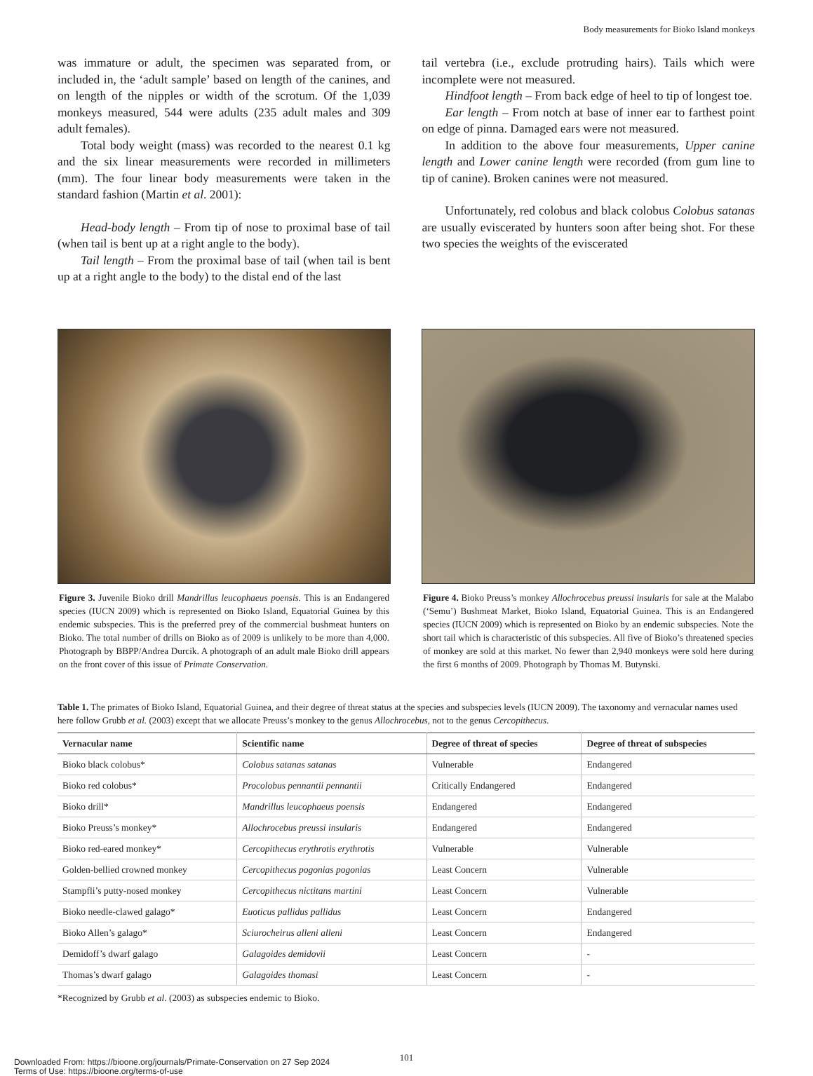Body measurements for Bioko Island monkeys
was immature or adult, the specimen was separated from, or included in, the ‘adult sample’ based on length of the canines, and on length of the nipples or width of the scrotum. Of the 1,039 monkeys measured, 544 were adults (235 adult males and 309 adult females).
Total body weight (mass) was recorded to the nearest 0.1 kg and the six linear measurements were recorded in millimeters (mm). The four linear body measurements were taken in the standard fashion (Martin et al. 2001):
Head-body length – From tip of nose to proximal base of tail (when tail is bent up at a right angle to the body).
Tail length – From the proximal base of tail (when tail is bent up at a right angle to the body) to the distal end of the last
tail vertebra (i.e., exclude protruding hairs). Tails which were incomplete were not measured.
Hindfoot length – From back edge of heel to tip of longest toe.
Ear length – From notch at base of inner ear to farthest point on edge of pinna. Damaged ears were not measured.
In addition to the above four measurements, Upper canine length and Lower canine length were recorded (from gum line to tip of canine). Broken canines were not measured.
Unfortunately, red colobus and black colobus Colobus satanas are usually eviscerated by hunters soon after being shot. For these two species the weights of the eviscerated
Figure 3. Juvenile Bioko drill Mandrillus leucophaeus poensis. This is an Endangered species (IUCN 2009) which is represented on Bioko Island, Equatorial Guinea by this endemic subspecies. This is the preferred prey of the commercial bushmeat hunters on Bioko. The total number of drills on Bioko as of 2009 is unlikely to be more than 4,000. Photograph by BBPP/Andrea Durcik. A photograph of an adult male Bioko drill appears on the front cover of this issue of Primate Conservation.
Figure 4. Bioko Preuss’s monkey Allochrocebus preussi insularis for sale at the Malabo (‘Semu’) Bushmeat Market, Bioko Island, Equatorial Guinea. This is an Endangered species (IUCN 2009) which is represented on Bioko by an endemic subspecies. Note the short tail which is characteristic of this subspecies. All five of Bioko’s threatened species of monkey are sold at this market. No fewer than 2,940 monkeys were sold here during the first 6 months of 2009. Photograph by Thomas M. Butynski.
Table 1. The primates of Bioko Island, Equatorial Guinea, and their degree of threat status at the species and subspecies levels (IUCN 2009). The taxonomy and vernacular names used here follow Grubb et al. (2003) except that we allocate Preuss’s monkey to the genus Allochrocebus, not to the genus Cercopithecus.
| Vernacular name | Scientific name | Degree of threat of species | Degree of threat of subspecies |
| --- | --- | --- | --- |
| Bioko black colobus* | Colobus satanas satanas | Vulnerable | Endangered |
| Bioko red colobus* | Procolobus pennantii pennantii | Critically Endangered | Endangered |
| Bioko drill* | Mandrillus leucophaeus poensis | Endangered | Endangered |
| Bioko Preuss’s monkey* | Allochrocebus preussi insularis | Endangered | Endangered |
| Bioko red-eared monkey* | Cercopithecus erythrotis erythrotis | Vulnerable | Vulnerable |
| Golden-bellied crowned monkey | Cercopithecus pogonias pogonias | Least Concern | Vulnerable |
| Stampfli’s putty-nosed monkey | Cercopithecus nictitans martini | Least Concern | Vulnerable |
| Bioko needle-clawed galago* | Euoticus pallidus pallidus | Least Concern | Endangered |
| Bioko Allen’s galago* | Sciurocheirus alleni alleni | Least Concern | Endangered |
| Demidoff’s dwarf galago | Galagoides demidovii | Least Concern | - |
| Thomas’s dwarf galago | Galagoides thomasi | Least Concern | - |
*Recognized by Grubb et al. (2003) as subspecies endemic to Bioko.
101
Downloaded From: https://bioone.org/journals/Primate-Conservation on 27 Sep 2024
Terms of Use: https://bioone.org/terms-of-use